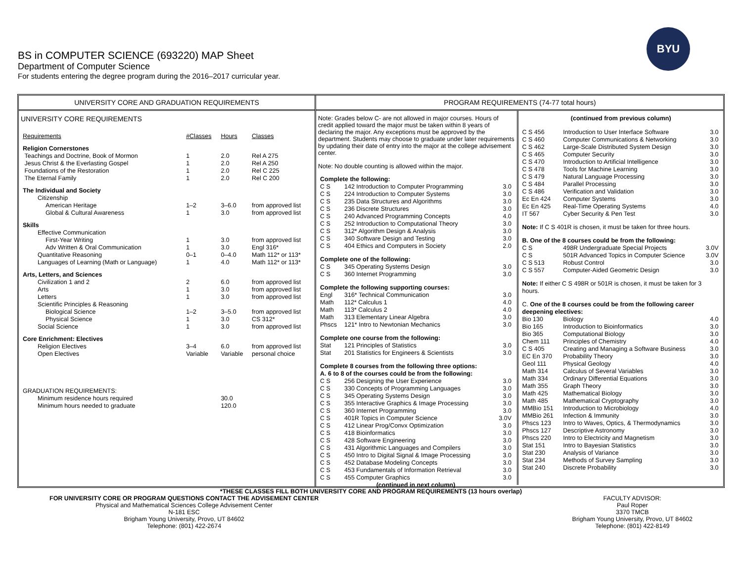BS in COMPUTER SCIENCE (693220) MAP Sheet
Department of Computer Science
For students entering the degree program during the 2016–2017 curricular year.
BYU
UNIVERSITY CORE AND GRADUATION REQUIREMENTS
UNIVERSITY CORE REQUIREMENTS
| Requirements | #Classes | Hours | Classes |
| Religion Cornerstones | | | |
| Teachings and Doctrine, Book of Mormon | 1 | 2.0 | Rel A 275 |
| Jesus Christ & the Everlasting Gospel | 1 | 2.0 | Rel A 250 |
| Foundations of the Restoration | 1 | 2.0 | Rel C 225 |
| The Eternal Family | 1 | 2.0 | Rel C 200 |
| The Individual and Society | | | |
| Citizenship | | | |
| American Heritage | 1–2 | 3–6.0 | from approved list |
| Global & Cultural Awareness | 1 | 3.0 | from approved list |
| Skills | | | |
| Effective Communication | | | |
| First-Year Writing | 1 | 3.0 | from approved list |
| Adv Written & Oral Communication | 1 | 3.0 | Engl 316* |
| Quantitative Reasoning | 0–1 | 0–4.0 | Math 112* or 113* |
| Languages of Learning (Math or Language) | 1 | 4.0 | Math 112* or 113* |
| Arts, Letters, and Sciences | | | |
| Civilization 1 and 2 | 2 | 6.0 | from approved list |
| Arts | 1 | 3.0 | from approved list |
| Letters | 1 | 3.0 | from approved list |
| Scientific Principles & Reasoning | | | |
| Biological Science | 1–2 | 3–5.0 | from approved list |
| Physical Science | 1 | 3.0 | CS 312* |
| Social Science | 1 | 3.0 | from approved list |
| Core Enrichment: Electives | | | |
| Religion Electives | 3–4 | 6.0 | from approved list |
| Open Electives | Variable | Variable | personal choice |
| GRADUATION REQUIREMENTS: | | | |
| Minimum residence hours required | | 30.0 | |
| Minimum hours needed to graduate | | 120.0 | |
PROGRAM REQUIREMENTS (74-77 total hours)
Note: Grades below C- are not allowed in major courses. Hours of credit applied toward the major must be taken within 8 years of declaring the major. Any exceptions must be approved by the department. Students may choose to graduate under later requirements by updating their date of entry into the major at the college advisement center.
Note: No double counting is allowed within the major.
| Complete the following: | | |
| C S | 142 Introduction to Computer Programming | 3.0 |
| C S | 224 Introduction to Computer Systems | 3.0 |
| C S | 235 Data Structures and Algorithms | 3.0 |
| C S | 236 Discrete Structures | 3.0 |
| C S | 240 Advanced Programming Concepts | 4.0 |
| C S | 252 Introduction to Computational Theory | 3.0 |
| C S | 312* Algorithm Design & Analysis | 3.0 |
| C S | 340 Software Design and Testing | 3.0 |
| C S | 404 Ethics and Computers in Society | 2.0 |
| Complete one of the following: | | |
| C S | 345 Operating Systems Design | 3.0 |
| C S | 360 Internet Programming | 3.0 |
| Complete the following supporting courses: | | |
| Engl | 316* Technical Communication | 3.0 |
| Math | 112* Calculus 1 | 4.0 |
| Math | 113* Calculus 2 | 4.0 |
| Math | 313 Elementary Linear Algebra | 3.0 |
| Phscs | 121* Intro to Newtonian Mechanics | 3.0 |
| Complete one course from the following: | | |
| Stat | 121 Principles of Statistics | 3.0 |
| Stat | 201 Statistics for Engineers & Scientists | 3.0 |
| Complete 8 courses from the following three options: A. 6 to 8 of the courses could be from the following: | | |
| C S | 256 Designing the User Experience | 3.0 |
| C S | 330 Concepts of Programming Languages | 3.0 |
| C S | 345 Operating Systems Design | 3.0 |
| C S | 355 Interactive Graphics & Image Processing | 3.0 |
| C S | 360 Internet Programming | 3.0 |
| C S | 401R Topics in Computer Science | 3.0V |
| C S | 412 Linear Prog/Convx Optimization | 3.0 |
| C S | 418 Bioinformatics | 3.0 |
| C S | 428 Software Engineering | 3.0 |
| C S | 431 Algorithmic Languages and Compilers | 3.0 |
| C S | 450 Intro to Digital Signal & Image Processing | 3.0 |
| C S | 452 Database Modeling Concepts | 3.0 |
| C S | 453 Fundamentals of Information Retrieval | 3.0 |
| C S | 455 Computer Graphics | 3.0 |
| (continued in next column) | | |
(continued from previous column)
| C S 456 | Introduction to User Interface Software | 3.0 |
| C S 460 | Computer Communications & Networking | 3.0 |
| C S 462 | Large-Scale Distributed System Design | 3.0 |
| C S 465 | Computer Security | 3.0 |
| C S 470 | Introduction to Artificial Intelligence | 3.0 |
| C S 478 | Tools for Machine Learning | 3.0 |
| C S 479 | Natural Language Processing | 3.0 |
| C S 484 | Parallel Processing | 3.0 |
| C S 486 | Verification and Validation | 3.0 |
| Ec En 424 | Computer Systems | 3.0 |
| Ec En 425 | Real-Time Operating Systems | 4.0 |
| IT 567 | Cyber Security & Pen Test | 3.0 |
| Note: If C S 401R is chosen, it must be taken for three hours. | | |
| B. One of the 8 courses could be from the following: | | |
| C S | 498R Undergraduate Special Projects | 3.0V |
| C S | 501R Advanced Topics in Computer Science | 3.0V |
| C S 513 | Robust Control | 3.0 |
| C S 557 | Computer-Aided Geometric Design | 3.0 |
| Note: If either C S 498R or 501R is chosen, it must be taken for 3 hours. | | |
| C. One of the 8 courses could be from the following career deepening electives: | | |
| Bio 130 | Biology | 4.0 |
| Bio 165 | Introduction to Bioinformatics | 3.0 |
| Bio 365 | Computational Biology | 3.0 |
| Chem 111 | Principles of Chemistry | 4.0 |
| C S 405 | Creating and Managing a Software Business | 3.0 |
| EC En 370 | Probability Theory | 3.0 |
| Geol 111 | Physical Geology | 4.0 |
| Math 314 | Calculus of Several Variables | 3.0 |
| Math 334 | Ordinary Differential Equations | 3.0 |
| Math 355 | Graph Theory | 3.0 |
| Math 425 | Mathematical Biology | 3.0 |
| Math 485 | Mathematical Cryptography | 3.0 |
| MMBio 151 | Introduction to Microbiology | 4.0 |
| MMBio 261 | Infection & Immunity | 3.0 |
| Phscs 123 | Intro to Waves, Optics, & Thermodynamics | 3.0 |
| Phscs 127 | Descriptive Astronomy | 3.0 |
| Phscs 220 | Intro to Electricity and Magnetism | 3.0 |
| Stat 151 | Intro to Bayesian Statistics | 3.0 |
| Stat 230 | Analysis of Variance | 3.0 |
| Stat 234 | Methods of Survey Sampling | 3.0 |
| Stat 240 | Discrete Probability | 3.0 |
*THESE CLASSES FILL BOTH UNIVERSITY CORE AND PROGRAM REQUIREMENTS (13 hours overlap)
FOR UNIVERSITY CORE OR PROGRAM QUESTIONS CONTACT THE ADVISEMENT CENTER
Physical and Mathematical Sciences College Advisement Center
N-181 ESC
Brigham Young University, Provo, UT 84602
Telephone: (801) 422-2674
FACULTY ADVISOR:
Paul Roper
3370 TMCB
Brigham Young University, Provo, UT 84602
Telephone: (801) 422-8149